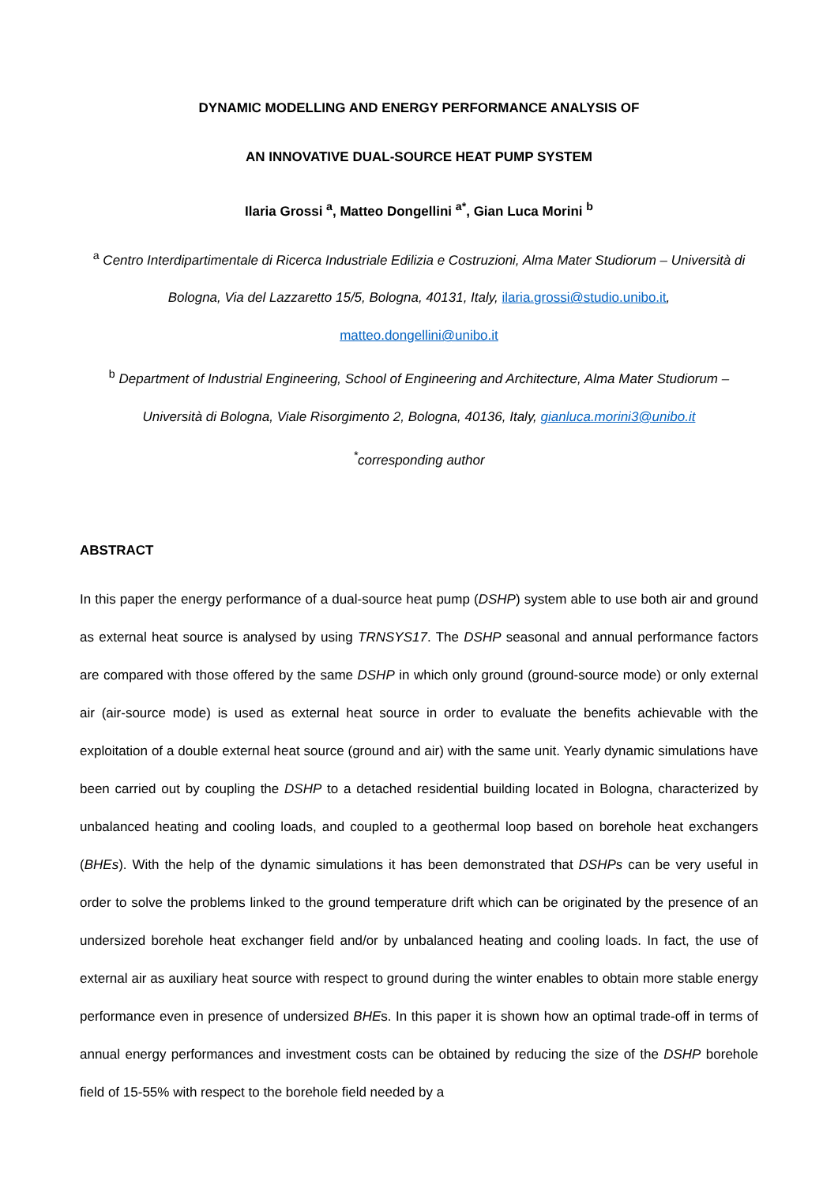DYNAMIC MODELLING AND ENERGY PERFORMANCE ANALYSIS OF
AN INNOVATIVE DUAL-SOURCE HEAT PUMP SYSTEM
Ilaria Grossi <sup>a</sup>, Matteo Dongellini <sup>a*</sup>, Gian Luca Morini <sup>b</sup>
<sup>a</sup> Centro Interdipartimentale di Ricerca Industriale Edilizia e Costruzioni, Alma Mater Studiorum – Università di Bologna, Via del Lazzaretto 15/5, Bologna, 40131, Italy, ilaria.grossi@studio.unibo.it,
matteo.dongellini@unibo.it
<sup>b</sup> Department of Industrial Engineering, School of Engineering and Architecture, Alma Mater Studiorum – Università di Bologna, Viale Risorgimento 2, Bologna, 40136, Italy, gianluca.morini3@unibo.it
<sup>*</sup> corresponding author
ABSTRACT
In this paper the energy performance of a dual-source heat pump (DSHP) system able to use both air and ground as external heat source is analysed by using TRNSYS17. The DSHP seasonal and annual performance factors are compared with those offered by the same DSHP in which only ground (ground-source mode) or only external air (air-source mode) is used as external heat source in order to evaluate the benefits achievable with the exploitation of a double external heat source (ground and air) with the same unit. Yearly dynamic simulations have been carried out by coupling the DSHP to a detached residential building located in Bologna, characterized by unbalanced heating and cooling loads, and coupled to a geothermal loop based on borehole heat exchangers (BHEs). With the help of the dynamic simulations it has been demonstrated that DSHPs can be very useful in order to solve the problems linked to the ground temperature drift which can be originated by the presence of an undersized borehole heat exchanger field and/or by unbalanced heating and cooling loads. In fact, the use of external air as auxiliary heat source with respect to ground during the winter enables to obtain more stable energy performance even in presence of undersized BHEs. In this paper it is shown how an optimal trade-off in terms of annual energy performances and investment costs can be obtained by reducing the size of the DSHP borehole field of 15-55% with respect to the borehole field needed by a